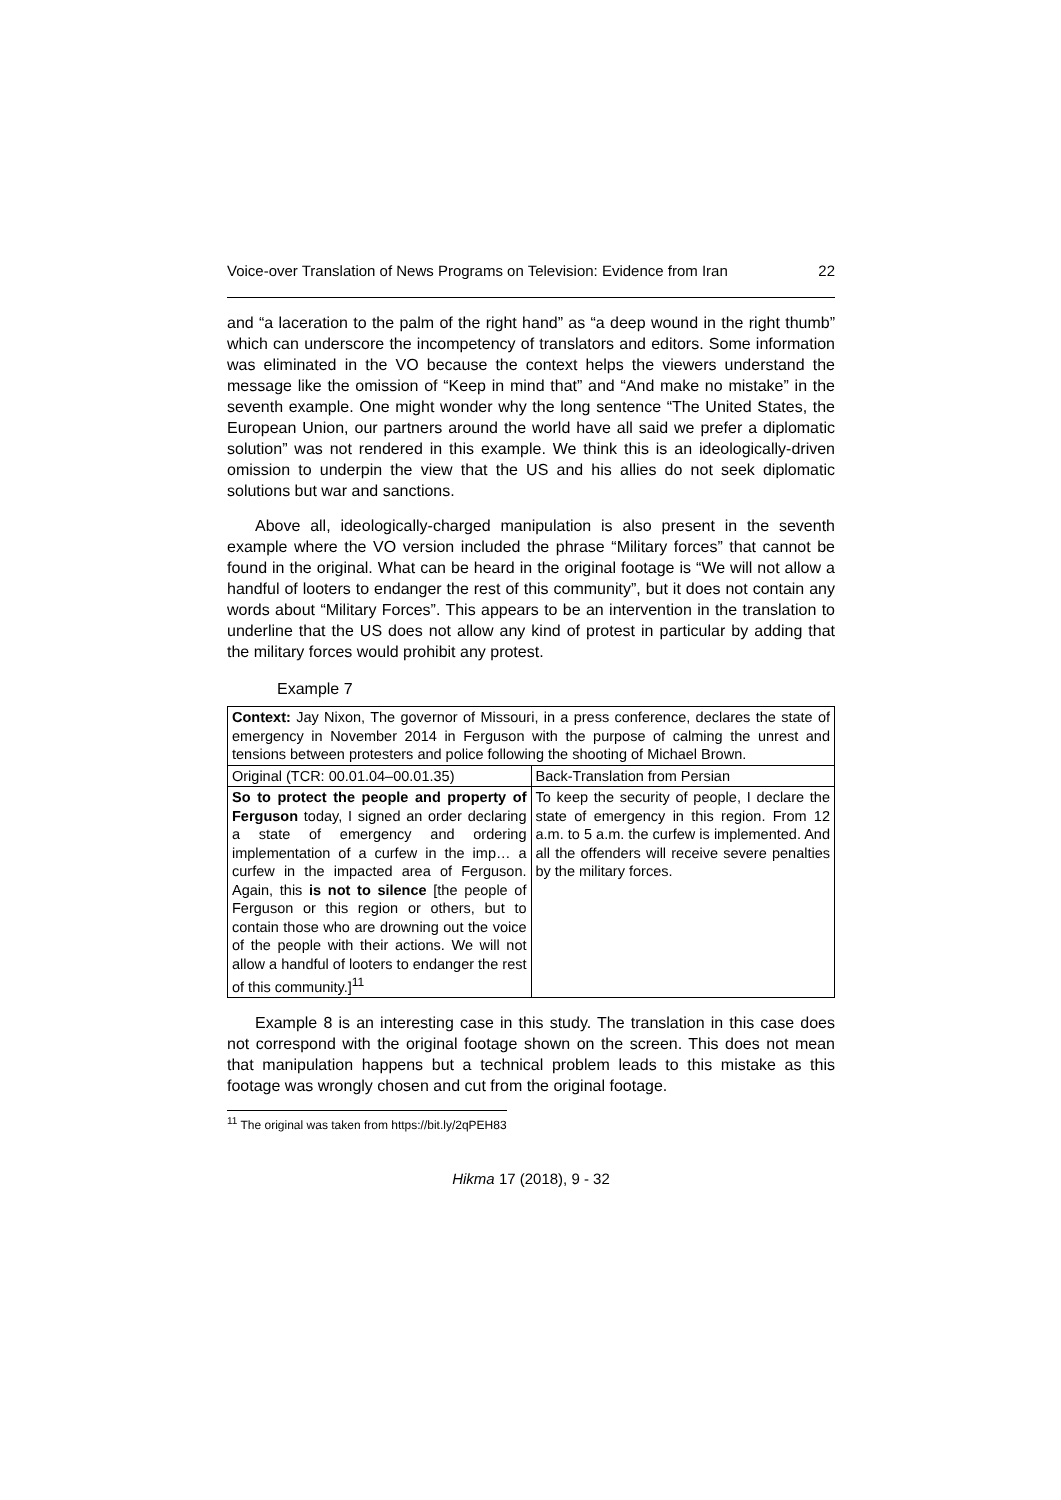Voice-over Translation of News Programs on Television: Evidence from Iran 22
and “a laceration to the palm of the right hand” as “a deep wound in the right thumb” which can underscore the incompetency of translators and editors. Some information was eliminated in the VO because the context helps the viewers understand the message like the omission of “Keep in mind that” and “And make no mistake” in the seventh example. One might wonder why the long sentence “The United States, the European Union, our partners around the world have all said we prefer a diplomatic solution” was not rendered in this example. We think this is an ideologically-driven omission to underpin the view that the US and his allies do not seek diplomatic solutions but war and sanctions.
Above all, ideologically-charged manipulation is also present in the seventh example where the VO version included the phrase “Military forces” that cannot be found in the original. What can be heard in the original footage is “We will not allow a handful of looters to endanger the rest of this community”, but it does not contain any words about “Military Forces”. This appears to be an intervention in the translation to underline that the US does not allow any kind of protest in particular by adding that the military forces would prohibit any protest.
Example 7
| Context: Jay Nixon, The governor of Missouri, in a press conference, declares the state of emergency in November 2014 in Ferguson with the purpose of calming the unrest and tensions between protesters and police following the shooting of Michael Brown. | |
| Original (TCR: 00.01.04–00.01.35) | Back-Translation from Persian |
| So to protect the people and property of Ferguson today, I signed an order declaring a state of emergency and ordering implementation of a curfew in the imp… a curfew in the impacted area of Ferguson. Again, this is not to silence [the people of Ferguson or this region or others, but to contain those who are drowning out the voice of the people with their actions. We will not allow a handful of looters to endanger the rest of this community.]<sup>11</sup> | To keep the security of people, I declare the state of emergency in this region. From 12 a.m. to 5 a.m. the curfew is implemented. And all the offenders will receive severe penalties by the military forces. |
Example 8 is an interesting case in this study. The translation in this case does not correspond with the original footage shown on the screen. This does not mean that manipulation happens but a technical problem leads to this mistake as this footage was wrongly chosen and cut from the original footage.
<sup>11</sup> The original was taken from https://bit.ly/2qPEH83
Hikma 17 (2018), 9 - 32